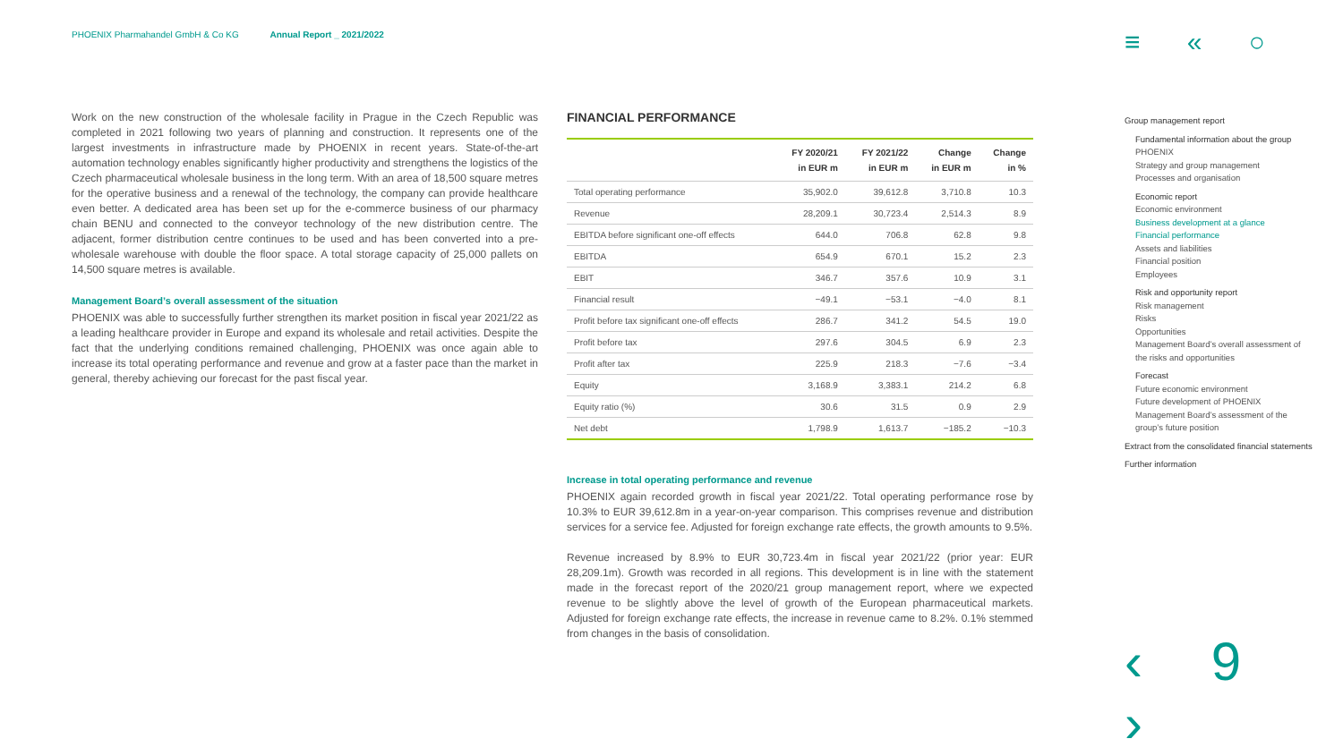PHOENIX Pharmahandel GmbH & Co KG Annual Report _ 2021/2022
≡ « ○
Work on the new construction of the wholesale facility in Prague in the Czech Republic was completed in 2021 following two years of planning and construction. It represents one of the largest investments in infrastructure made by PHOENIX in recent years. State-of-the-art automation technology enables significantly higher productivity and strengthens the logistics of the Czech pharmaceutical wholesale business in the long term. With an area of 18,500 square metres for the operative business and a renewal of the technology, the company can provide healthcare even better. A dedicated area has been set up for the e-commerce business of our pharmacy chain BENU and connected to the conveyor technology of the new distribution centre. The adjacent, former distribution centre continues to be used and has been converted into a pre-wholesale warehouse with double the floor space. A total storage capacity of 25,000 pallets on 14,500 square metres is available.
Management Board’s overall assessment of the situation
PHOENIX was able to successfully further strengthen its market position in fiscal year 2021/22 as a leading healthcare provider in Europe and expand its wholesale and retail activities. Despite the fact that the underlying conditions remained challenging, PHOENIX was once again able to increase its total operating performance and revenue and grow at a faster pace than the market in general, thereby achieving our forecast for the past fiscal year.
FINANCIAL PERFORMANCE
| | FY 2020/21 in EUR m | FY 2021/22 in EUR m | Change in EUR m | Change in % |
| --- | --- | --- | --- | --- |
| Total operating performance | 35,902.0 | 39,612.8 | 3,710.8 | 10.3 |
| Revenue | 28,209.1 | 30,723.4 | 2,514.3 | 8.9 |
| EBITDA before significant one-off effects | 644.0 | 706.8 | 62.8 | 9.8 |
| EBITDA | 654.9 | 670.1 | 15.2 | 2.3 |
| EBIT | 346.7 | 357.6 | 10.9 | 3.1 |
| Financial result | −49.1 | −53.1 | −4.0 | 8.1 |
| Profit before tax significant one-off effects | 286.7 | 341.2 | 54.5 | 19.0 |
| Profit before tax | 297.6 | 304.5 | 6.9 | 2.3 |
| Profit after tax | 225.9 | 218.3 | −7.6 | −3.4 |
| Equity | 3,168.9 | 3,383.1 | 214.2 | 6.8 |
| Equity ratio (%) | 30.6 | 31.5 | 0.9 | 2.9 |
| Net debt | 1,798.9 | 1,613.7 | −185.2 | −10.3 |
Increase in total operating performance and revenue
PHOENIX again recorded growth in fiscal year 2021/22. Total operating performance rose by 10.3% to EUR 39,612.8m in a year-on-year comparison. This comprises revenue and distribution services for a service fee. Adjusted for foreign exchange rate effects, the growth amounts to 9.5%.
Revenue increased by 8.9% to EUR 30,723.4m in fiscal year 2021/22 (prior year: EUR 28,209.1m). Growth was recorded in all regions. This development is in line with the statement made in the forecast report of the 2020/21 group management report, where we expected revenue to be slightly above the level of growth of the European pharmaceutical markets. Adjusted for foreign exchange rate effects, the increase in revenue came to 8.2%. 0.1% stemmed from changes in the basis of consolidation.
Group management report
Fundamental information about the group
PHOENIX
Strategy and group management
Processes and organisation
Economic report
Economic environment
Business development at a glance
Financial performance
Assets and liabilities
Financial position
Employees
Risk and opportunity report
Risk management
Risks
Opportunities
Management Board’s overall assessment of the risks and opportunities
Forecast
Future economic environment
Future development of PHOENIX
Management Board’s assessment of the group’s future position
Extract from the consolidated financial statements
Further information
‹ 9 ›